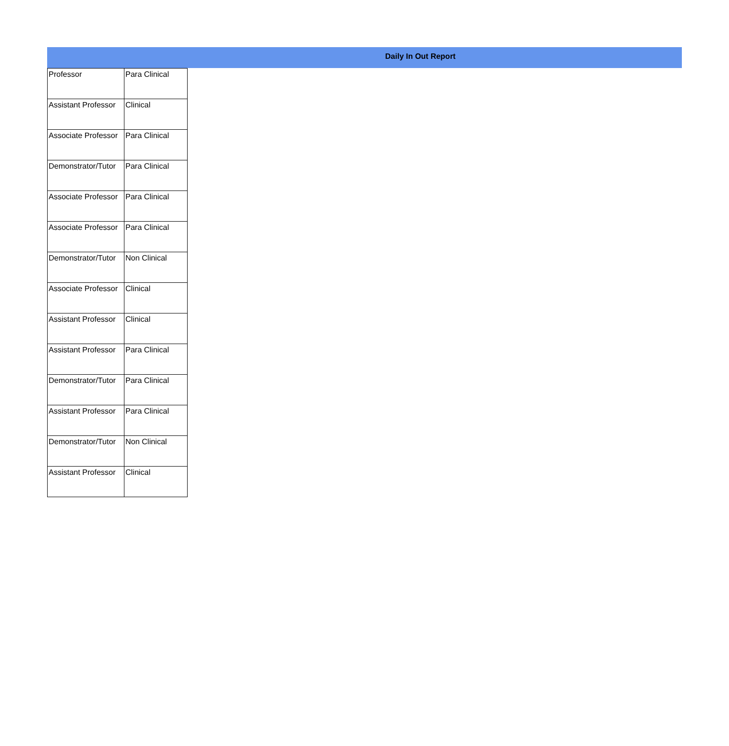Daily In Out Report
| Professor | Para Clinical |
| Assistant Professor | Clinical |
| Associate Professor | Para Clinical |
| Demonstrator/Tutor | Para Clinical |
| Associate Professor | Para Clinical |
| Associate Professor | Para Clinical |
| Demonstrator/Tutor | Non Clinical |
| Associate Professor | Clinical |
| Assistant Professor | Clinical |
| Assistant Professor | Para Clinical |
| Demonstrator/Tutor | Para Clinical |
| Assistant Professor | Para Clinical |
| Demonstrator/Tutor | Non Clinical |
| Assistant Professor | Clinical |